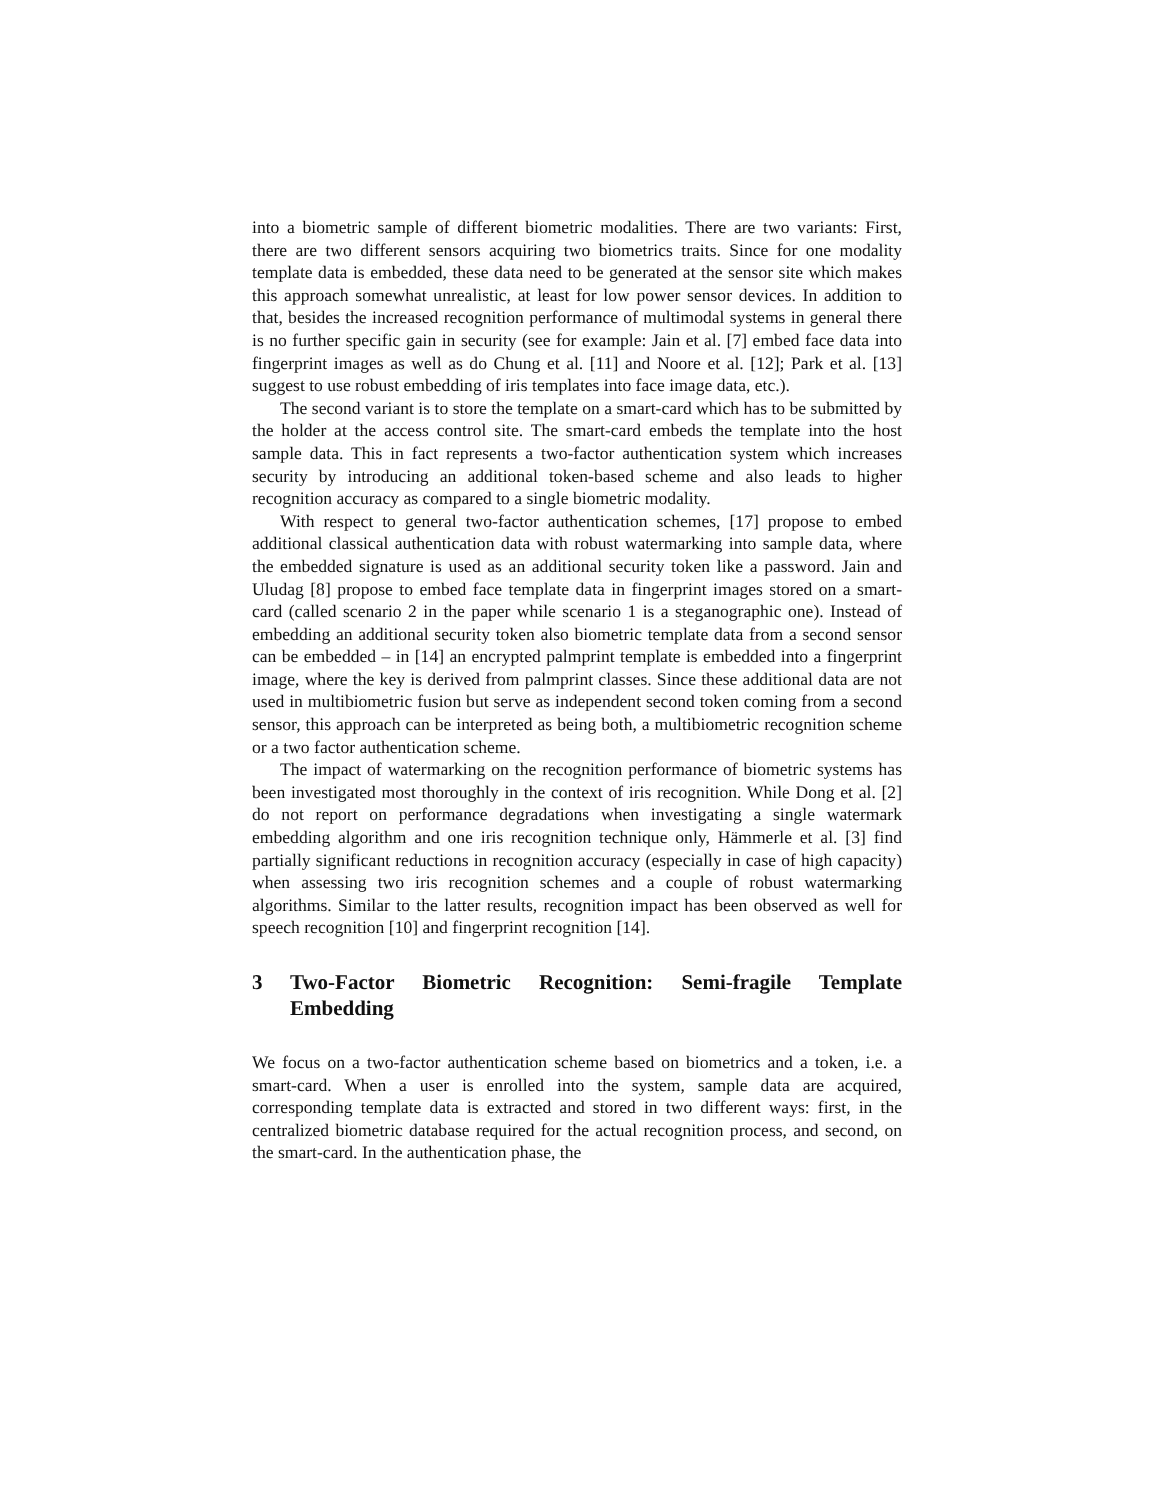into a biometric sample of different biometric modalities. There are two variants: First, there are two different sensors acquiring two biometrics traits. Since for one modality template data is embedded, these data need to be generated at the sensor site which makes this approach somewhat unrealistic, at least for low power sensor devices. In addition to that, besides the increased recognition performance of multimodal systems in general there is no further specific gain in security (see for example: Jain et al. [7] embed face data into fingerprint images as well as do Chung et al. [11] and Noore et al. [12]; Park et al. [13] suggest to use robust embedding of iris templates into face image data, etc.).
The second variant is to store the template on a smart-card which has to be submitted by the holder at the access control site. The smart-card embeds the template into the host sample data. This in fact represents a two-factor authentication system which increases security by introducing an additional token-based scheme and also leads to higher recognition accuracy as compared to a single biometric modality.
With respect to general two-factor authentication schemes, [17] propose to embed additional classical authentication data with robust watermarking into sample data, where the embedded signature is used as an additional security token like a password. Jain and Uludag [8] propose to embed face template data in fingerprint images stored on a smart-card (called scenario 2 in the paper while scenario 1 is a steganographic one). Instead of embedding an additional security token also biometric template data from a second sensor can be embedded – in [14] an encrypted palmprint template is embedded into a fingerprint image, where the key is derived from palmprint classes. Since these additional data are not used in multibiometric fusion but serve as independent second token coming from a second sensor, this approach can be interpreted as being both, a multibiometric recognition scheme or a two factor authentication scheme.
The impact of watermarking on the recognition performance of biometric systems has been investigated most thoroughly in the context of iris recognition. While Dong et al. [2] do not report on performance degradations when investigating a single watermark embedding algorithm and one iris recognition technique only, Hämmerle et al. [3] find partially significant reductions in recognition accuracy (especially in case of high capacity) when assessing two iris recognition schemes and a couple of robust watermarking algorithms. Similar to the latter results, recognition impact has been observed as well for speech recognition [10] and fingerprint recognition [14].
3 Two-Factor Biometric Recognition: Semi-fragile Template Embedding
We focus on a two-factor authentication scheme based on biometrics and a token, i.e. a smart-card. When a user is enrolled into the system, sample data are acquired, corresponding template data is extracted and stored in two different ways: first, in the centralized biometric database required for the actual recognition process, and second, on the smart-card. In the authentication phase, the